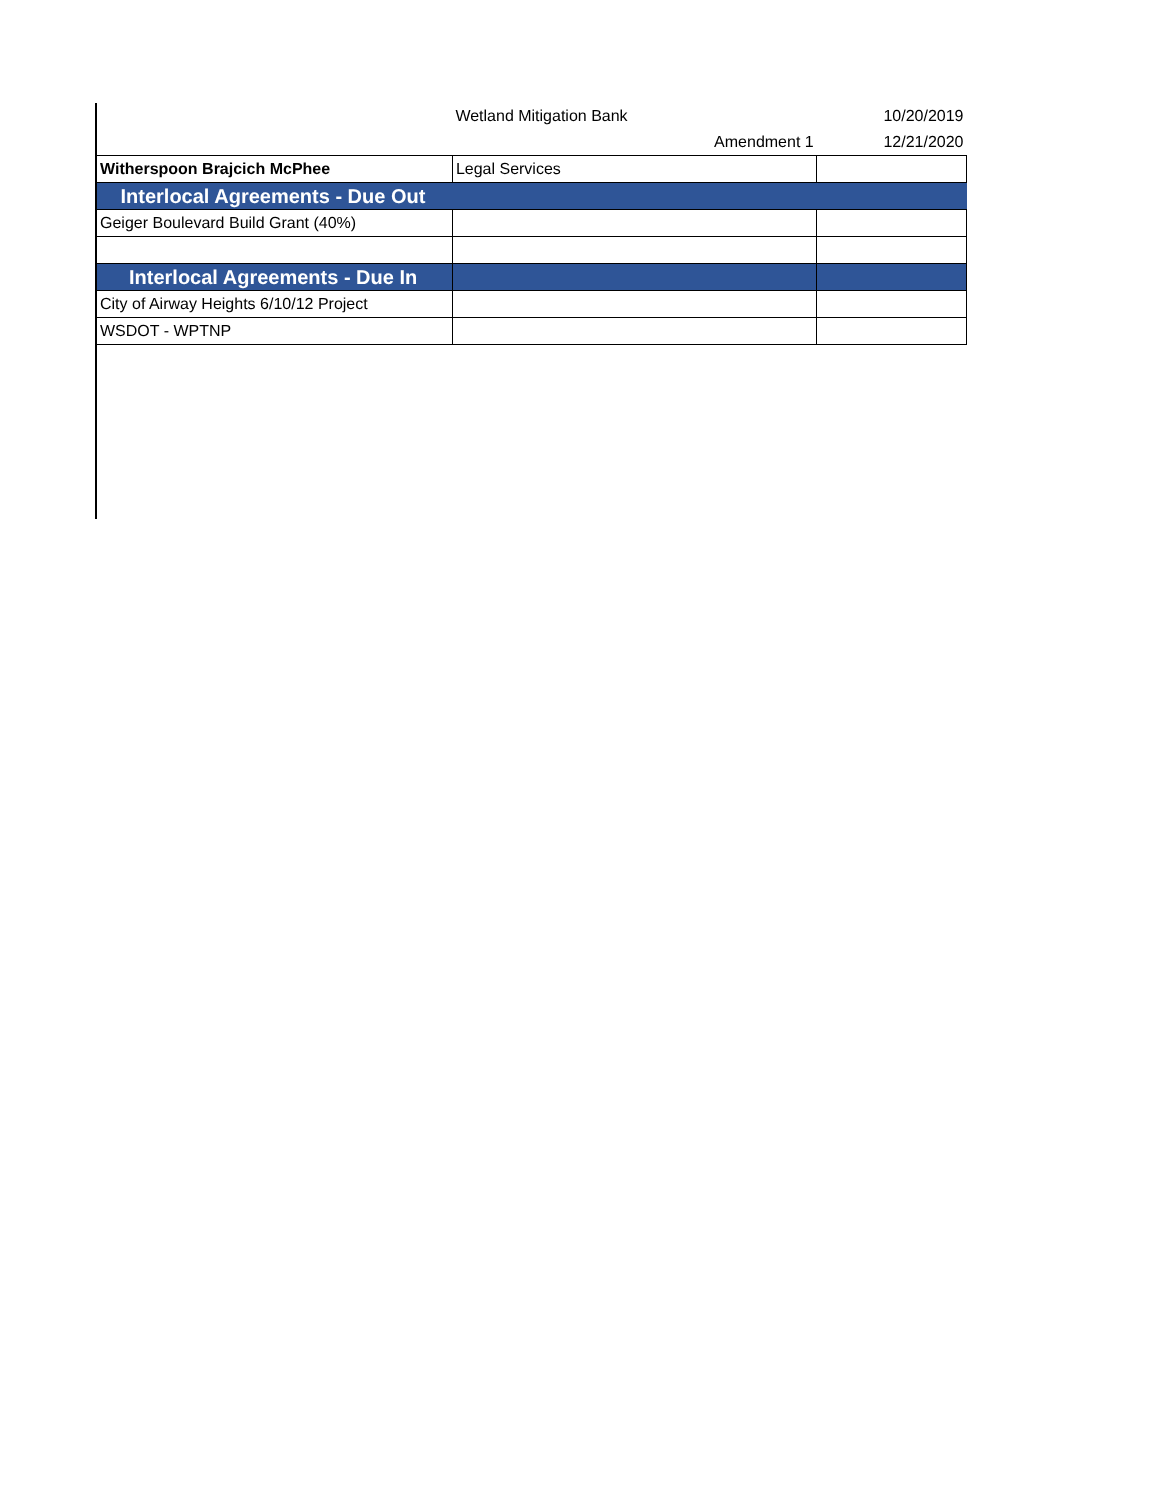| | Wetland Mitigation Bank | 10/20/2019 |
| | Amendment 1 | 12/21/2020 |
| Witherspoon Brajcich McPhee | Legal Services | |
| Interlocal Agreements - Due Out | | |
| Geiger Boulevard Build Grant (40%) | | |
| Interlocal Agreements - Due In | | |
| City of Airway Heights 6/10/12 Project | | |
| WSDOT - WPTNP | | |